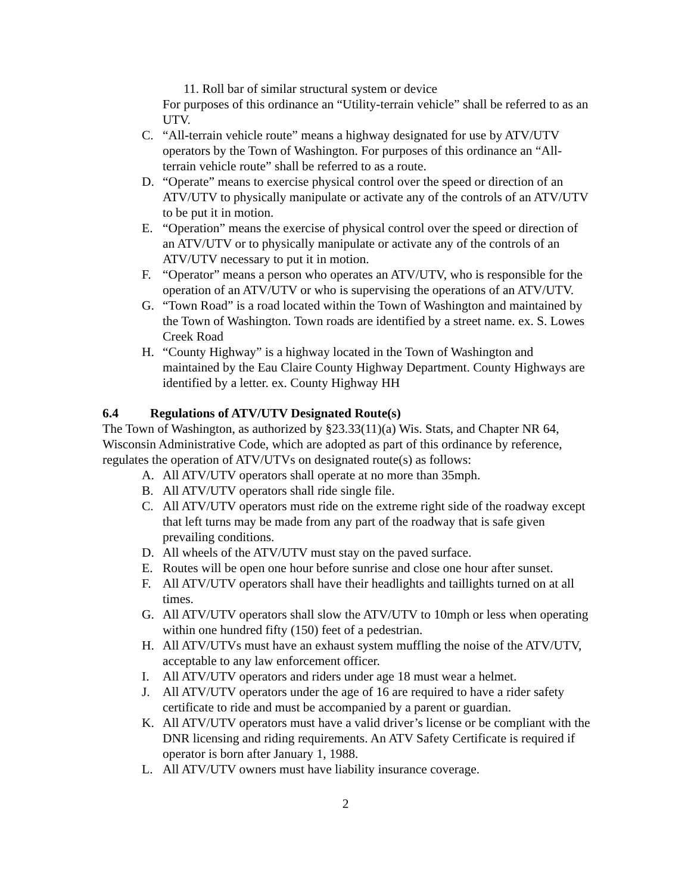11. Roll bar of similar structural system or device
For purposes of this ordinance an “Utility-terrain vehicle” shall be referred to as an UTV.
C. “All-terrain vehicle route” means a highway designated for use by ATV/UTV operators by the Town of Washington. For purposes of this ordinance an “All-terrain vehicle route” shall be referred to as a route.
D. “Operate” means to exercise physical control over the speed or direction of an ATV/UTV to physically manipulate or activate any of the controls of an ATV/UTV to be put it in motion.
E. “Operation” means the exercise of physical control over the speed or direction of an ATV/UTV or to physically manipulate or activate any of the controls of an ATV/UTV necessary to put it in motion.
F. “Operator” means a person who operates an ATV/UTV, who is responsible for the operation of an ATV/UTV or who is supervising the operations of an ATV/UTV.
G. “Town Road” is a road located within the Town of Washington and maintained by the Town of Washington. Town roads are identified by a street name. ex. S. Lowes Creek Road
H. “County Highway” is a highway located in the Town of Washington and maintained by the Eau Claire County Highway Department. County Highways are identified by a letter. ex. County Highway HH
6.4 Regulations of ATV/UTV Designated Route(s)
The Town of Washington, as authorized by §23.33(11)(a) Wis. Stats, and Chapter NR 64, Wisconsin Administrative Code, which are adopted as part of this ordinance by reference, regulates the operation of ATV/UTVs on designated route(s) as follows:
A. All ATV/UTV operators shall operate at no more than 35mph.
B. All ATV/UTV operators shall ride single file.
C. All ATV/UTV operators must ride on the extreme right side of the roadway except that left turns may be made from any part of the roadway that is safe given prevailing conditions.
D. All wheels of the ATV/UTV must stay on the paved surface.
E. Routes will be open one hour before sunrise and close one hour after sunset.
F. All ATV/UTV operators shall have their headlights and taillights turned on at all times.
G. All ATV/UTV operators shall slow the ATV/UTV to 10mph or less when operating within one hundred fifty (150) feet of a pedestrian.
H. All ATV/UTVs must have an exhaust system muffling the noise of the ATV/UTV, acceptable to any law enforcement officer.
I. All ATV/UTV operators and riders under age 18 must wear a helmet.
J. All ATV/UTV operators under the age of 16 are required to have a rider safety certificate to ride and must be accompanied by a parent or guardian.
K. All ATV/UTV operators must have a valid driver’s license or be compliant with the DNR licensing and riding requirements. An ATV Safety Certificate is required if operator is born after January 1, 1988.
L. All ATV/UTV owners must have liability insurance coverage.
2